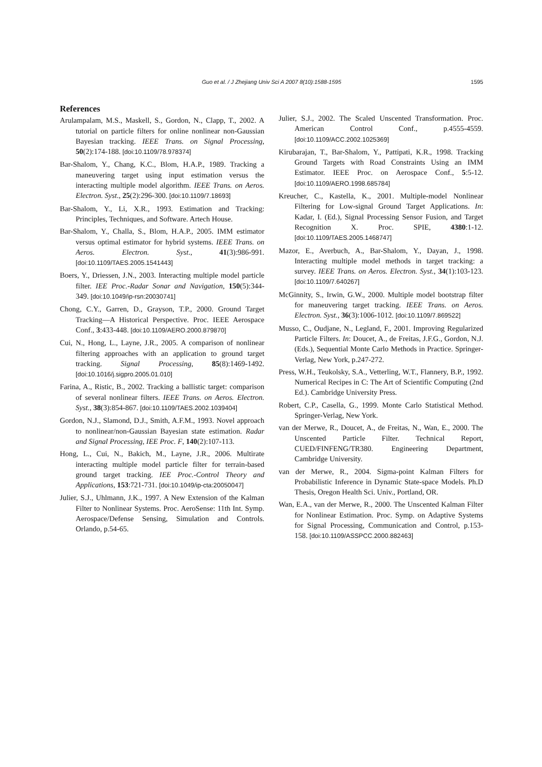Guo et al. / J Zhejiang Univ Sci A 2007 8(10):1588-1595
1595
References
Arulampalam, M.S., Maskell, S., Gordon, N., Clapp, T., 2002. A tutorial on particle filters for online nonlinear non-Gaussian Bayesian tracking. IEEE Trans. on Signal Processing, 50(2):174-188. [doi:10.1109/78.978374]
Bar-Shalom, Y., Chang, K.C., Blom, H.A.P., 1989. Tracking a maneuvering target using input estimation versus the interacting multiple model algorithm. IEEE Trans. on Aeros. Electron. Syst., 25(2):296-300. [doi:10.1109/7.18693]
Bar-Shalom, Y., Li, X.R., 1993. Estimation and Tracking: Principles, Techniques, and Software. Artech House.
Bar-Shalom, Y., Challa, S., Blom, H.A.P., 2005. IMM estimator versus optimal estimator for hybrid systems. IEEE Trans. on Aeros. Electron. Syst., 41(3):986-991. [doi:10.1109/TAES.2005.1541443]
Boers, Y., Driessen, J.N., 2003. Interacting multiple model particle filter. IEE Proc.-Radar Sonar and Navigation, 150(5):344-349. [doi:10.1049/ip-rsn:20030741]
Chong, C.Y., Garren, D., Grayson, T.P., 2000. Ground Target Tracking—A Historical Perspective. Proc. IEEE Aerospace Conf., 3:433-448. [doi:10.1109/AERO.2000.879870]
Cui, N., Hong, L., Layne, J.R., 2005. A comparison of nonlinear filtering approaches with an application to ground target tracking. Signal Processing, 85(8):1469-1492. [doi:10.1016/j.sigpro.2005.01.010]
Farina, A., Ristic, B., 2002. Tracking a ballistic target: comparison of several nonlinear filters. IEEE Trans. on Aeros. Electron. Syst., 38(3):854-867. [doi:10.1109/TAES.2002.1039404]
Gordon, N.J., Slamond, D.J., Smith, A.F.M., 1993. Novel approach to nonlinear/non-Gaussian Bayesian state estimation. Radar and Signal Processing, IEE Proc. F, 140(2):107-113.
Hong, L., Cui, N., Bakich, M., Layne, J.R., 2006. Multirate interacting multiple model particle filter for terrain-based ground target tracking. IEE Proc.-Control Theory and Applications, 153:721-731. [doi:10.1049/ip-cta:20050047]
Julier, S.J., Uhlmann, J.K., 1997. A New Extension of the Kalman Filter to Nonlinear Systems. Proc. AeroSense: 11th Int. Symp. Aerospace/Defense Sensing, Simulation and Controls. Orlando, p.54-65.
Julier, S.J., 2002. The Scaled Unscented Transformation. Proc. American Control Conf., p.4555-4559. [doi:10.1109/ACC.2002.1025369]
Kirubarajan, T., Bar-Shalom, Y., Pattipati, K.R., 1998. Tracking Ground Targets with Road Constraints Using an IMM Estimator. IEEE Proc. on Aerospace Conf., 5:5-12. [doi:10.1109/AERO.1998.685784]
Kreucher, C., Kastella, K., 2001. Multiple-model Nonlinear Filtering for Low-signal Ground Target Applications. In: Kadar, I. (Ed.), Signal Processing Sensor Fusion, and Target Recognition X. Proc. SPIE, 4380:1-12. [doi:10.1109/TAES.2005.1468747]
Mazor, E., Averbuch, A., Bar-Shalom, Y., Dayan, J., 1998. Interacting multiple model methods in target tracking: a survey. IEEE Trans. on Aeros. Electron. Syst., 34(1):103-123. [doi:10.1109/7.640267]
McGinnity, S., Irwin, G.W., 2000. Multiple model bootstrap filter for maneuvering target tracking. IEEE Trans. on Aeros. Electron. Syst., 36(3):1006-1012. [doi:10.1109/7.869522]
Musso, C., Oudjane, N., Legland, F., 2001. Improving Regularized Particle Filters. In: Doucet, A., de Freitas, J.F.G., Gordon, N.J. (Eds.), Sequential Monte Carlo Methods in Practice. Springer-Verlag, New York, p.247-272.
Press, W.H., Teukolsky, S.A., Vetterling, W.T., Flannery, B.P., 1992. Numerical Recipes in C: The Art of Scientific Computing (2nd Ed.). Cambridge University Press.
Robert, C.P., Casella, G., 1999. Monte Carlo Statistical Method. Springer-Verlag, New York.
van der Merwe, R., Doucet, A., de Freitas, N., Wan, E., 2000. The Unscented Particle Filter. Technical Report, CUED/FINFENG/TR380. Engineering Department, Cambridge University.
van der Merwe, R., 2004. Sigma-point Kalman Filters for Probabilistic Inference in Dynamic State-space Models. Ph.D Thesis, Oregon Health Sci. Univ., Portland, OR.
Wan, E.A., van der Merwe, R., 2000. The Unscented Kalman Filter for Nonlinear Estimation. Proc. Symp. on Adaptive Systems for Signal Processing, Communication and Control, p.153-158. [doi:10.1109/ASSPCC.2000.882463]